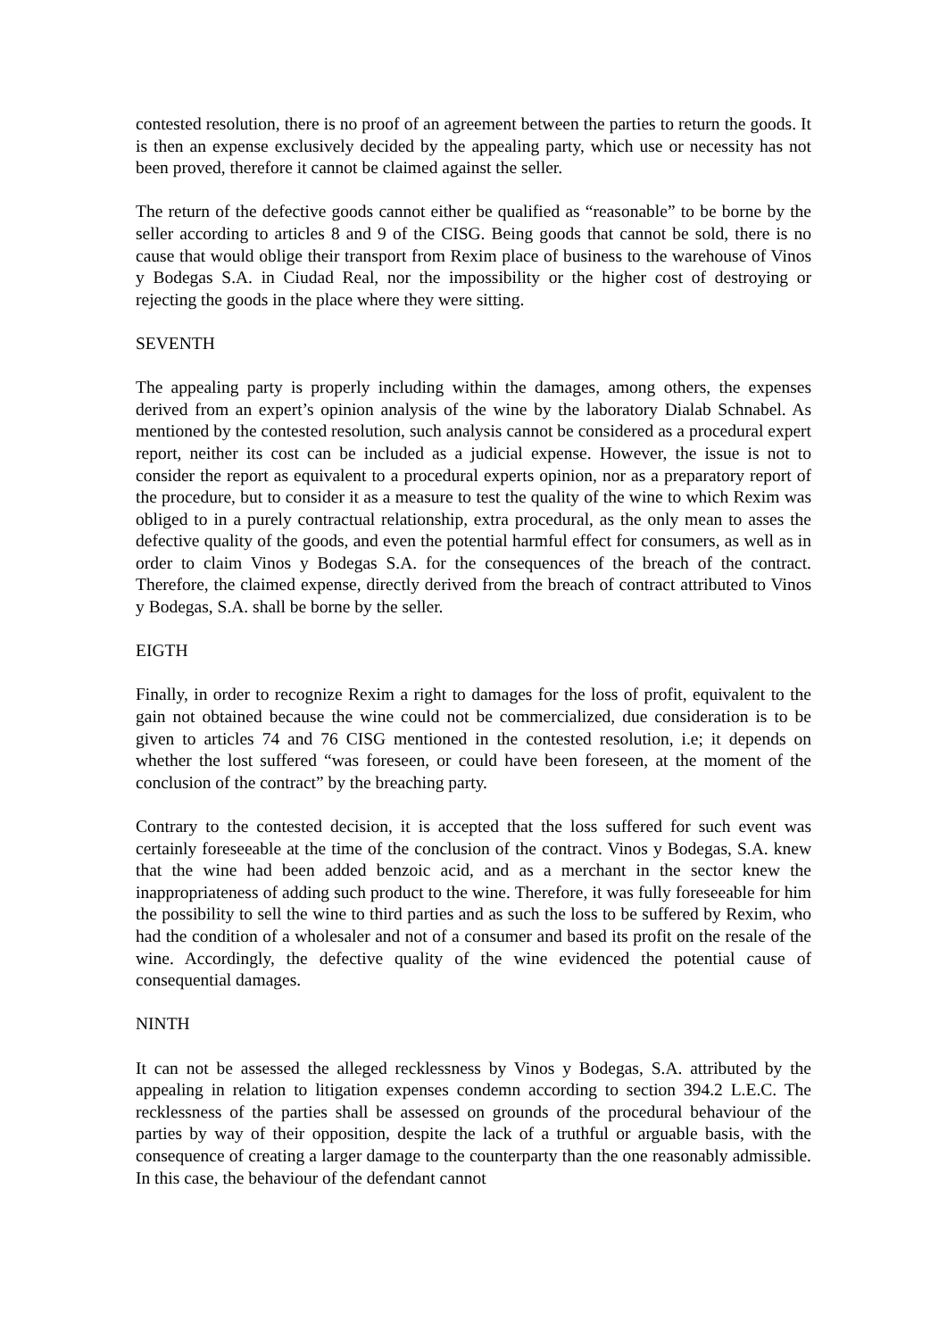contested resolution, there is no proof of an agreement between the parties to return the goods. It is then an expense exclusively decided by the appealing party, which use or necessity has not been proved, therefore it cannot be claimed against the seller.
The return of the defective goods cannot either be qualified as “reasonable” to be borne by the seller according to articles 8 and 9 of the CISG. Being goods that cannot be sold, there is no cause that would oblige their transport from Rexim place of business to the warehouse of Vinos y Bodegas S.A. in Ciudad Real, nor the impossibility or the higher cost of destroying or rejecting the goods in the place where they were sitting.
SEVENTH
The appealing party is properly including within the damages, among others, the expenses derived from an expert’s opinion analysis of the wine by the laboratory Dialab Schnabel. As mentioned by the contested resolution, such analysis cannot be considered as a procedural expert report, neither its cost can be included as a judicial expense. However, the issue is not to consider the report as equivalent to a procedural experts opinion, nor as a preparatory report of the procedure, but to consider it as a measure to test the quality of the wine to which Rexim was obliged to in a purely contractual relationship, extra procedural, as the only mean to asses the defective quality of the goods, and even the potential harmful effect for consumers, as well as in order to claim Vinos y Bodegas S.A. for the consequences of the breach of the contract. Therefore, the claimed expense, directly derived from the breach of contract attributed to Vinos y Bodegas, S.A. shall be borne by the seller.
EIGTH
Finally, in order to recognize Rexim a right to damages for the loss of profit, equivalent to the gain not obtained because the wine could not be commercialized, due consideration is to be given to articles 74 and 76 CISG mentioned in the contested resolution, i.e; it depends on whether the lost suffered “was foreseen, or could have been foreseen, at the moment of the conclusion of the contract” by the breaching party.
Contrary to the contested decision, it is accepted that the loss suffered for such event was certainly foreseeable at the time of the conclusion of the contract. Vinos y Bodegas, S.A. knew that the wine had been added benzoic acid, and as a merchant in the sector knew the inappropriateness of adding such product to the wine. Therefore, it was fully foreseeable for him the possibility to sell the wine to third parties and as such the loss to be suffered by Rexim, who had the condition of a wholesaler and not of a consumer and based its profit on the resale of the wine. Accordingly, the defective quality of the wine evidenced the potential cause of consequential damages.
NINTH
It can not be assessed the alleged recklessness by Vinos y Bodegas, S.A. attributed by the appealing in relation to litigation expenses condemn according to section 394.2 L.E.C. The recklessness of the parties shall be assessed on grounds of the procedural behaviour of the parties by way of their opposition, despite the lack of a truthful or arguable basis, with the consequence of creating a larger damage to the counterparty than the one reasonably admissible. In this case, the behaviour of the defendant cannot